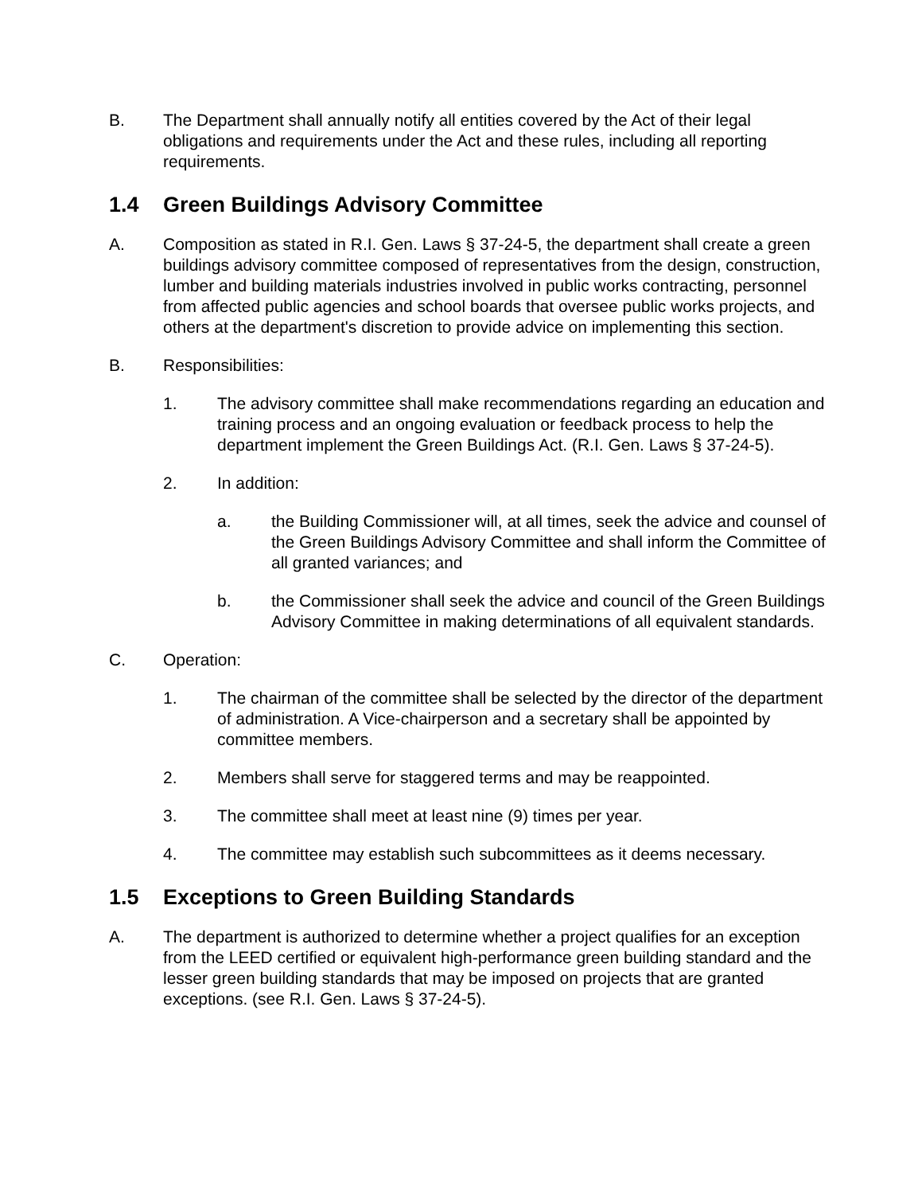B. The Department shall annually notify all entities covered by the Act of their legal obligations and requirements under the Act and these rules, including all reporting requirements.
1.4 Green Buildings Advisory Committee
A. Composition as stated in R.I. Gen. Laws § 37-24-5, the department shall create a green buildings advisory committee composed of representatives from the design, construction, lumber and building materials industries involved in public works contracting, personnel from affected public agencies and school boards that oversee public works projects, and others at the department's discretion to provide advice on implementing this section.
B. Responsibilities:
1. The advisory committee shall make recommendations regarding an education and training process and an ongoing evaluation or feedback process to help the department implement the Green Buildings Act. (R.I. Gen. Laws § 37-24-5).
2. In addition:
a. the Building Commissioner will, at all times, seek the advice and counsel of the Green Buildings Advisory Committee and shall inform the Committee of all granted variances; and
b. the Commissioner shall seek the advice and council of the Green Buildings Advisory Committee in making determinations of all equivalent standards.
C. Operation:
1. The chairman of the committee shall be selected by the director of the department of administration. A Vice-chairperson and a secretary shall be appointed by committee members.
2. Members shall serve for staggered terms and may be reappointed.
3. The committee shall meet at least nine (9) times per year.
4. The committee may establish such subcommittees as it deems necessary.
1.5 Exceptions to Green Building Standards
A. The department is authorized to determine whether a project qualifies for an exception from the LEED certified or equivalent high-performance green building standard and the lesser green building standards that may be imposed on projects that are granted exceptions. (see R.I. Gen. Laws § 37-24-5).